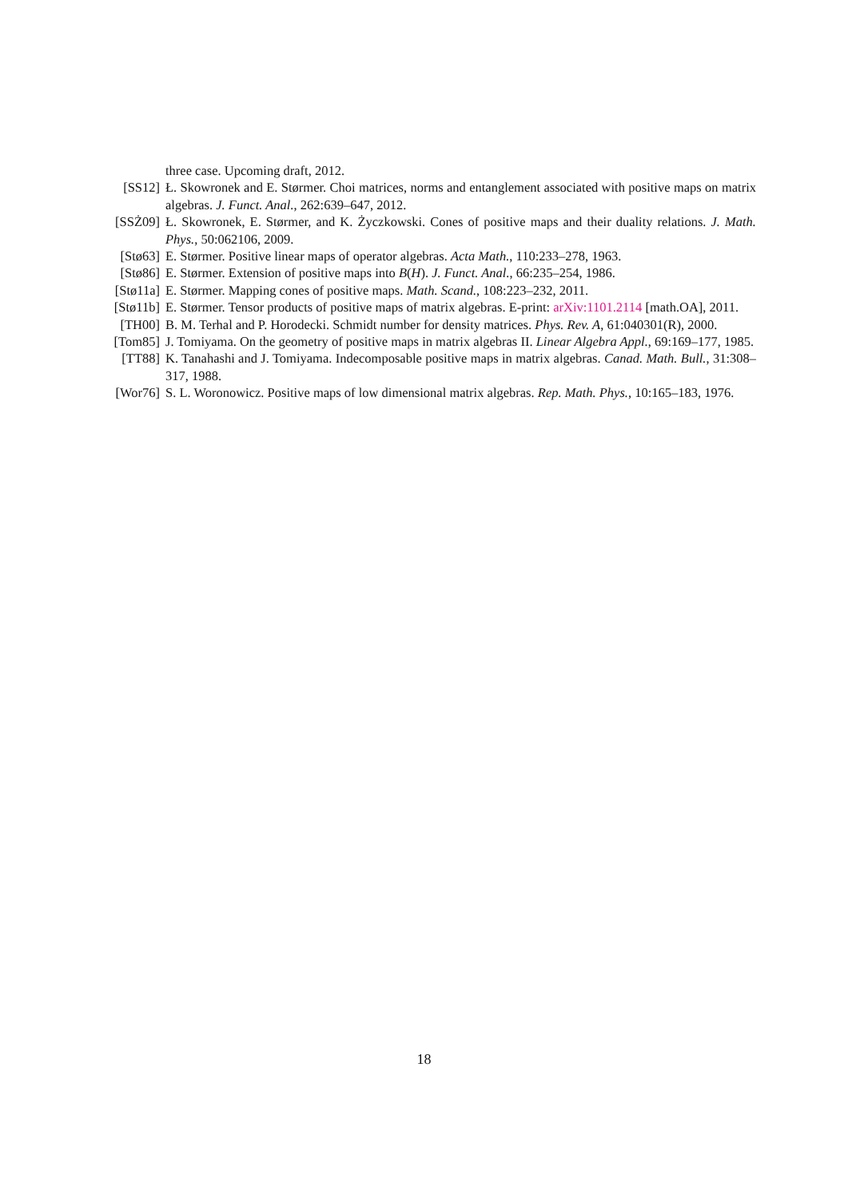three case. Upcoming draft, 2012.
[SS12] Ł. Skowronek and E. Størmer. Choi matrices, norms and entanglement associated with positive maps on matrix algebras. J. Funct. Anal., 262:639–647, 2012.
[SSŻ09] Ł. Skowronek, E. Størmer, and K. Życzkowski. Cones of positive maps and their duality relations. J. Math. Phys., 50:062106, 2009.
[Stø63] E. Størmer. Positive linear maps of operator algebras. Acta Math., 110:233–278, 1963.
[Stø86] E. Størmer. Extension of positive maps into B(H). J. Funct. Anal., 66:235–254, 1986.
[Stø11a]
E. Størmer. Mapping cones of positive maps. Math. Scand., 108:223–232, 2011.
[Stø11b]
E. Størmer. Tensor products of positive maps of matrix algebras. E-print: arXiv:1101.2114 [math.OA], 2011.
[TH00] B. M. Terhal and P. Horodecki. Schmidt number for density matrices. Phys. Rev. A, 61:040301(R), 2000.
[Tom85] J. Tomiyama. On the geometry of positive maps in matrix algebras II. Linear Algebra Appl., 69:169–177, 1985.
[TT88] K. Tanahashi and J. Tomiyama. Indecomposable positive maps in matrix algebras. Canad. Math. Bull., 31:308–317, 1988.
[Wor76] S. L. Woronowicz. Positive maps of low dimensional matrix algebras. Rep. Math. Phys., 10:165–183, 1976.
18